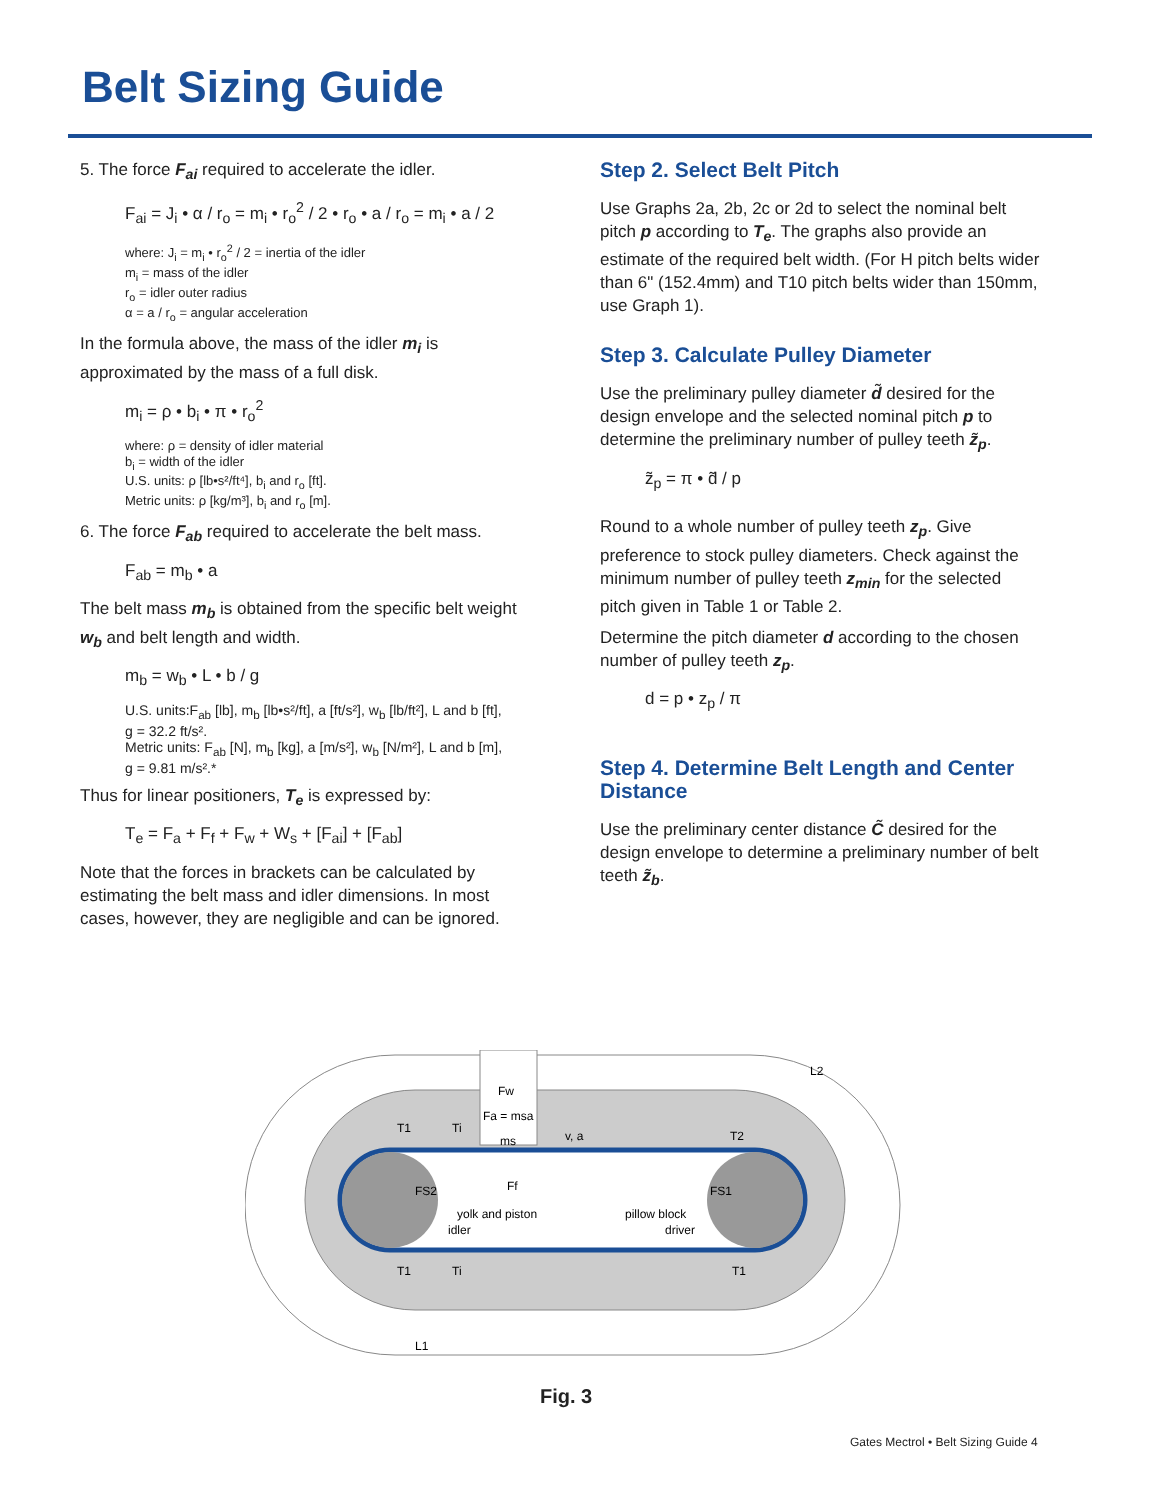Belt Sizing Guide
5. The force F<sub>ai</sub> required to accelerate the idler.
F<sub>ai</sub> = J<sub>i</sub> • α / r<sub>o</sub> = m<sub>i</sub> • r<sub>o</sub><sup>2</sup> / 2 • r<sub>o</sub> • a / r<sub>o</sub> = m<sub>i</sub> • a / 2
where: J<sub>i</sub> = m<sub>i</sub> • r<sub>o</sub><sup>2</sup> / 2 = inertia of the idler
m<sub>i</sub> = mass of the idler
r<sub>o</sub> = idler outer radius
α = a / r<sub>o</sub> = angular acceleration
In the formula above, the mass of the idler m<sub>i</sub> is approximated by the mass of a full disk.
m<sub>i</sub> = ρ • b<sub>i</sub> • π • r<sub>o</sub><sup>2</sup>
where: ρ = density of idler material
b<sub>i</sub> = width of the idler
U.S. units: ρ [lb•s²/ft⁴], b<sub>i</sub> and r<sub>o</sub> [ft].
Metric units: ρ [kg/m³], b<sub>i</sub> and r<sub>o</sub> [m].
6. The force F<sub>ab</sub> required to accelerate the belt mass.
F<sub>ab</sub> = m<sub>b</sub> • a
The belt mass m<sub>b</sub> is obtained from the specific belt weight w<sub>b</sub> and belt length and width.
m<sub>b</sub> = w<sub>b</sub> • L • b / g
U.S. units:F<sub>ab</sub> [lb], m<sub>b</sub> [lb•s²/ft], a [ft/s²], w<sub>b</sub> [lb/ft²], L and b [ft],
g = 32.2 ft/s².
Metric units: F<sub>ab</sub> [N], m<sub>b</sub> [kg], a [m/s²], w<sub>b</sub> [N/m²], L and b [m],
g = 9.81 m/s².*
Thus for linear positioners, T<sub>e</sub> is expressed by:
T<sub>e</sub> = F<sub>a</sub> + F<sub>f</sub> + F<sub>w</sub> + W<sub>s</sub> + [F<sub>ai</sub>] + [F<sub>ab</sub>]
Note that the forces in brackets can be calculated by estimating the belt mass and idler dimensions. In most cases, however, they are negligible and can be ignored.
Step 2. Select Belt Pitch
Use Graphs 2a, 2b, 2c or 2d to select the nominal belt pitch p according to T<sub>e</sub>. The graphs also provide an estimate of the required belt width. (For H pitch belts wider than 6" (152.4mm) and T10 pitch belts wider than 150mm, use Graph 1).
Step 3. Calculate Pulley Diameter
Use the preliminary pulley diameter d̃ desired for the design envelope and the selected nominal pitch p to determine the preliminary number of pulley teeth z̃<sub>p</sub>.
z̃<sub>p</sub> = π • d̃ / p
Round to a whole number of pulley teeth z<sub>p</sub>. Give preference to stock pulley diameters. Check against the minimum number of pulley teeth z<sub>min</sub> for the selected pitch given in Table 1 or Table 2.
Determine the pitch diameter d according to the chosen number of pulley teeth z<sub>p</sub>.
d = p • z<sub>p</sub> / π
Step 4. Determine Belt Length and Center Distance
Use the preliminary center distance C̃ desired for the design envelope to determine a preliminary number of belt teeth z̃<sub>b</sub>.
Fw
Fa = msa
ms
v, a
T2
T1
Ti
FS2
FS1
Ff
yolk and piston
idler
pillow block
driver
T1
Ti
T1
L2
L1
Fig. 3
Gates Mectrol • Belt Sizing Guide 4